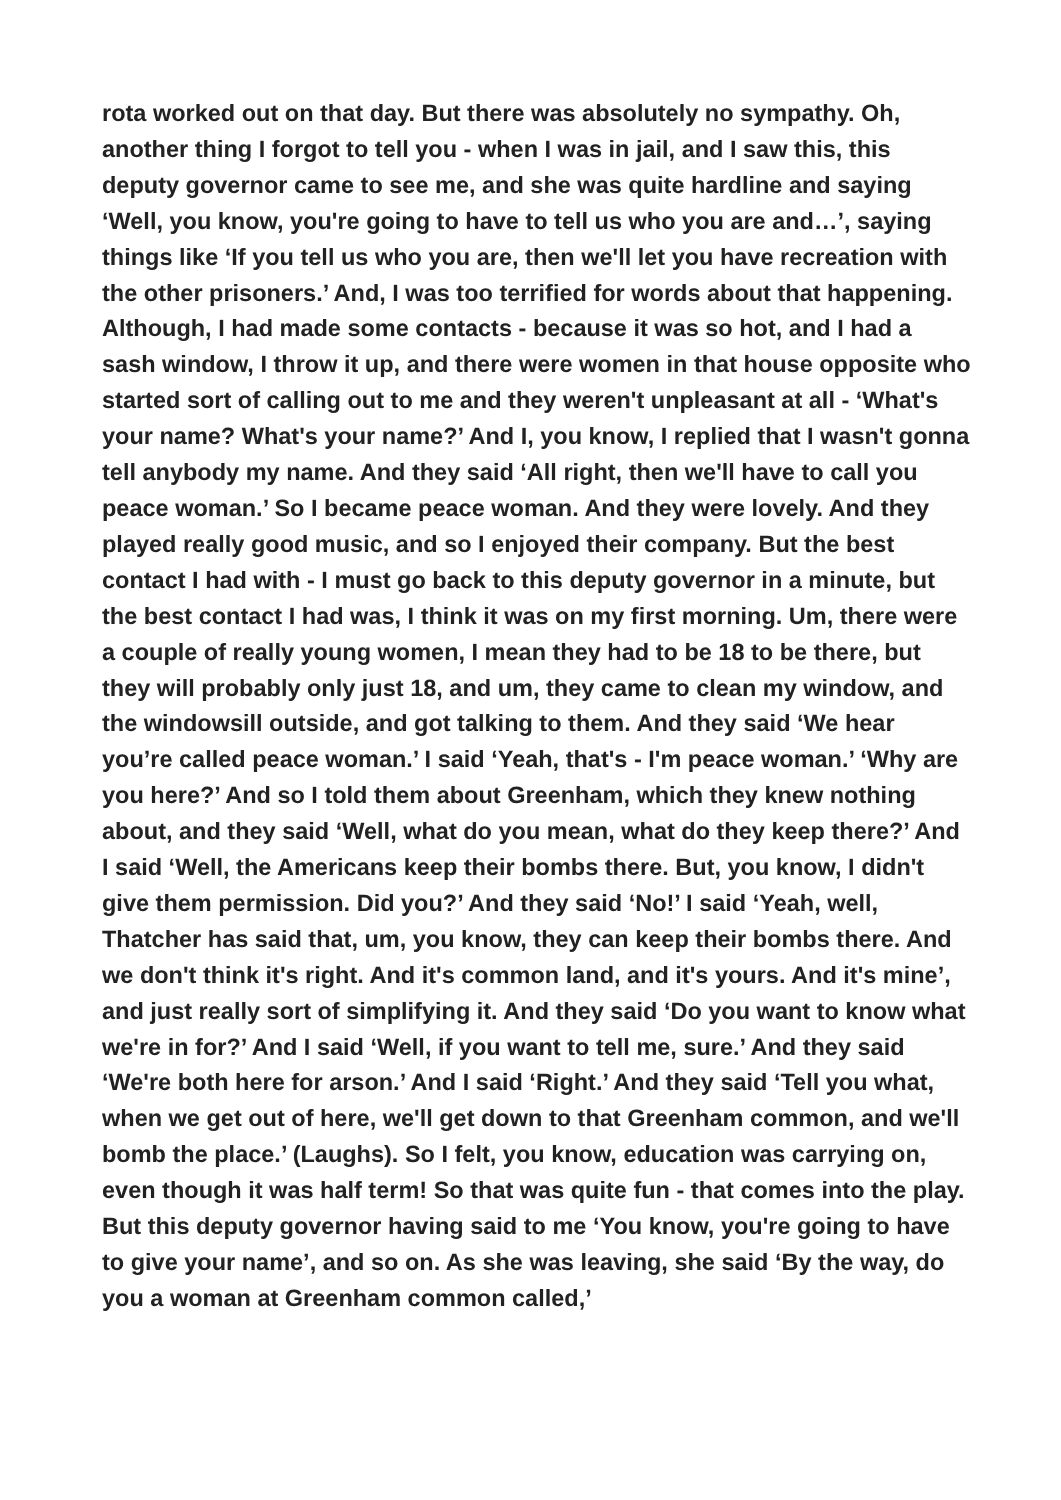rota worked out on that day. But there was absolutely no sympathy. Oh, another thing I forgot to tell you - when I was in jail, and I saw this, this deputy governor came to see me, and she was quite hardline and saying ‘Well, you know, you're going to have to tell us who you are and…’, saying things like ‘If you tell us who you are, then we'll let you have recreation with the other prisoners.’ And, I was too terrified for words about that happening. Although, I had made some contacts - because it was so hot, and I had a sash window, I throw it up, and there were women in that house opposite who started sort of calling out to me and they weren't unpleasant at all - ‘What's your name? What's your name?’ And I, you know, I replied that I wasn't gonna tell anybody my name. And they said ‘All right, then we'll have to call you peace woman.’ So I became peace woman. And they were lovely. And they played really good music, and so I enjoyed their company. But the best contact I had with - I must go back to this deputy governor in a minute, but the best contact I had was, I think it was on my first morning. Um, there were a couple of really young women, I mean they had to be 18 to be there, but they will probably only just 18, and um, they came to clean my window, and the windowsill outside, and got talking to them. And they said ‘We hear you’re called peace woman.’ I said ‘Yeah, that's - I'm peace woman.’ ‘Why are you here?’ And so I told them about Greenham, which they knew nothing about, and they said ‘Well, what do you mean, what do they keep there?’ And I said ‘Well, the Americans keep their bombs there. But, you know, I didn't give them permission. Did you?’ And they said ‘No!’ I said ‘Yeah, well, Thatcher has said that, um, you know, they can keep their bombs there. And we don't think it's right. And it's common land, and it's yours. And it's mine’, and just really sort of simplifying it. And they said ‘Do you want to know what we're in for?’ And I said ‘Well, if you want to tell me, sure.’ And they said ‘We're both here for arson.’ And I said ‘Right.’ And they said ‘Tell you what, when we get out of here, we'll get down to that Greenham common, and we'll bomb the place.’ (Laughs). So I felt, you know, education was carrying on, even though it was half term! So that was quite fun - that comes into the play. But this deputy governor having said to me ‘You know, you're going to have to give your name’, and so on. As she was leaving, she said ‘By the way, do you a woman at Greenham common called,’